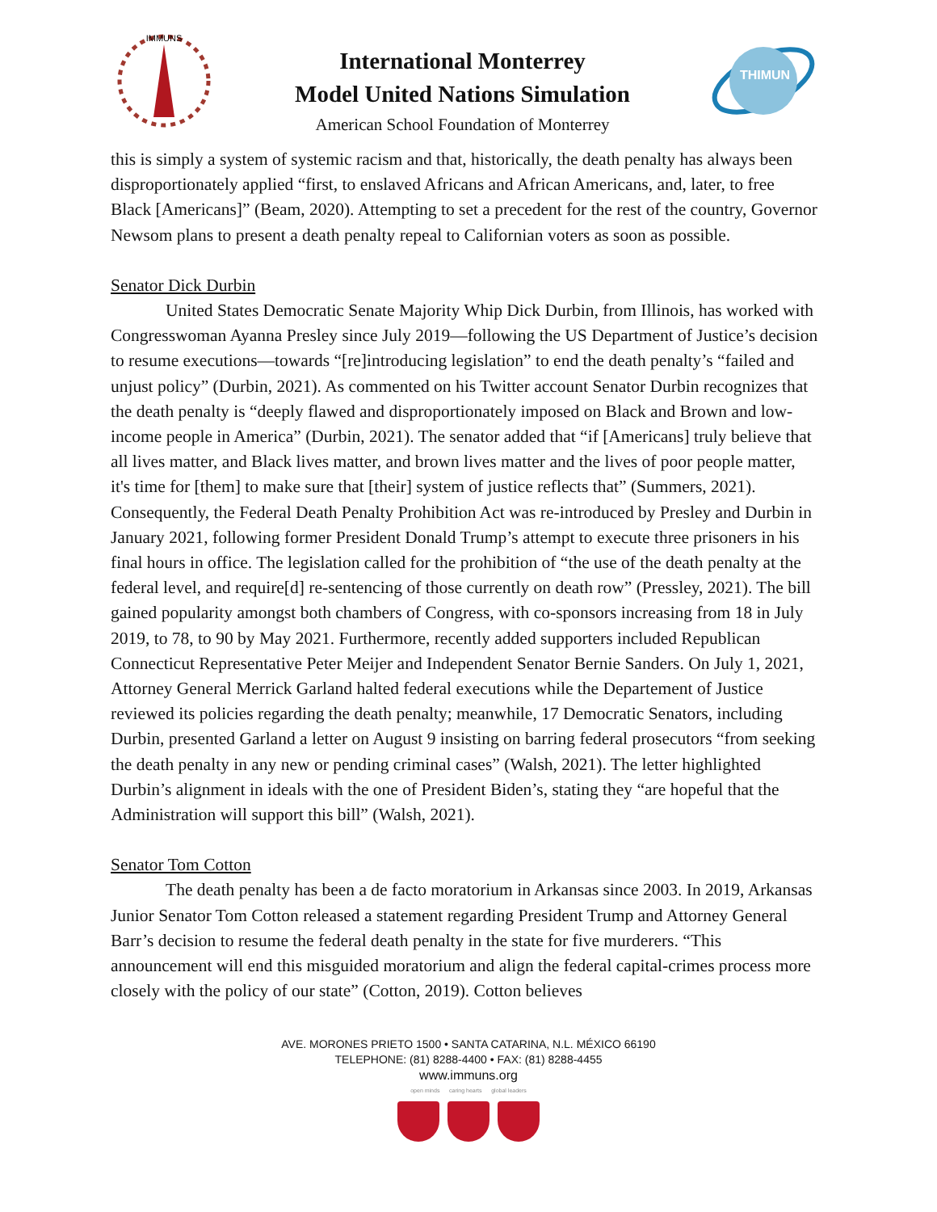IMMUNS
International Monterrey
Model United Nations Simulation
American School Foundation of Monterrey
THIMUN
this is simply a system of systemic racism and that, historically, the death penalty has always been disproportionately applied “first, to enslaved Africans and African Americans, and, later, to free Black [Americans]” (Beam, 2020). Attempting to set a precedent for the rest of the country, Governor Newsom plans to present a death penalty repeal to Californian voters as soon as possible.
Senator Dick Durbin
United States Democratic Senate Majority Whip Dick Durbin, from Illinois, has worked with Congresswoman Ayanna Presley since July 2019—following the US Department of Justice’s decision to resume executions—towards “[re]introducing legislation” to end the death penalty’s “failed and unjust policy” (Durbin, 2021). As commented on his Twitter account Senator Durbin recognizes that the death penalty is “deeply flawed and disproportionately imposed on Black and Brown and low-income people in America” (Durbin, 2021). The senator added that “if [Americans] truly believe that all lives matter, and Black lives matter, and brown lives matter and the lives of poor people matter, it's time for [them] to make sure that [their] system of justice reflects that” (Summers, 2021). Consequently, the Federal Death Penalty Prohibition Act was re-introduced by Presley and Durbin in January 2021, following former President Donald Trump’s attempt to execute three prisoners in his final hours in office. The legislation called for the prohibition of “the use of the death penalty at the federal level, and require[d] re-sentencing of those currently on death row” (Pressley, 2021). The bill gained popularity amongst both chambers of Congress, with co-sponsors increasing from 18 in July 2019, to 78, to 90 by May 2021. Furthermore, recently added supporters included Republican Connecticut Representative Peter Meijer and Independent Senator Bernie Sanders. On July 1, 2021, Attorney General Merrick Garland halted federal executions while the Departement of Justice reviewed its policies regarding the death penalty; meanwhile, 17 Democratic Senators, including Durbin, presented Garland a letter on August 9 insisting on barring federal prosecutors “from seeking the death penalty in any new or pending criminal cases” (Walsh, 2021). The letter highlighted Durbin’s alignment in ideals with the one of President Biden’s, stating they “are hopeful that the Administration will support this bill” (Walsh, 2021).
Senator Tom Cotton
The death penalty has been a de facto moratorium in Arkansas since 2003. In 2019, Arkansas Junior Senator Tom Cotton released a statement regarding President Trump and Attorney General Barr’s decision to resume the federal death penalty in the state for five murderers. “This announcement will end this misguided moratorium and align the federal capital-crimes process more closely with the policy of our state” (Cotton, 2019). Cotton believes
AVE. MORONES PRIETO 1500 • SANTA CATARINA, N.L. MÉXICO 66190
TELEPHONE: (81) 8288-4400 • FAX: (81) 8288-4455
www.immuns.org
open minds caring hearts global leaders